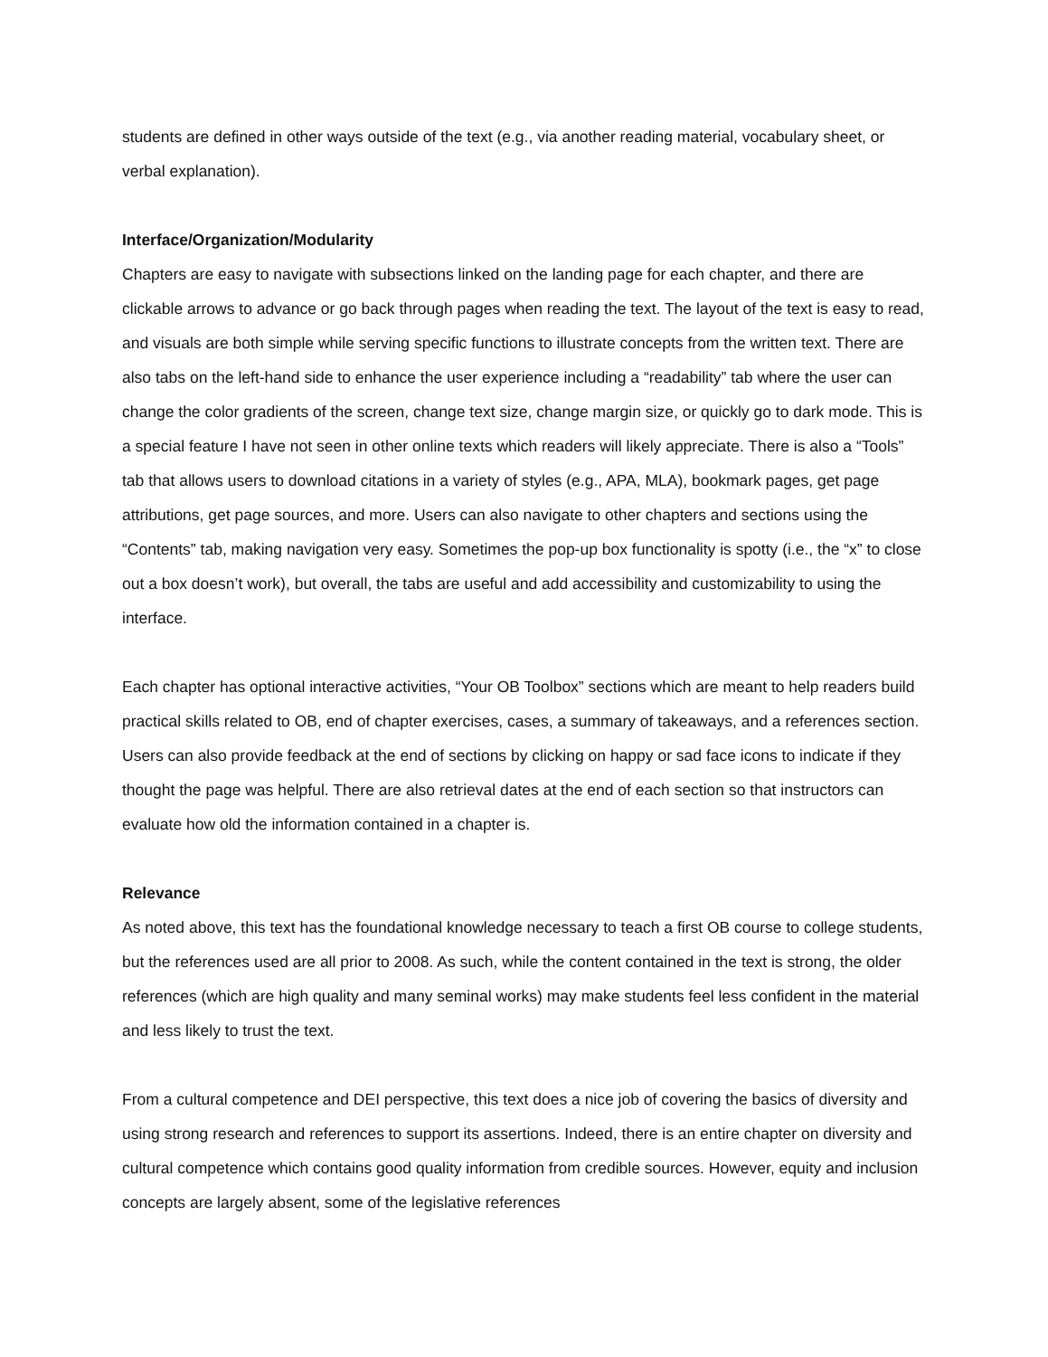students are defined in other ways outside of the text (e.g., via another reading material, vocabulary sheet, or verbal explanation).
Interface/Organization/Modularity
Chapters are easy to navigate with subsections linked on the landing page for each chapter, and there are clickable arrows to advance or go back through pages when reading the text. The layout of the text is easy to read, and visuals are both simple while serving specific functions to illustrate concepts from the written text. There are also tabs on the left-hand side to enhance the user experience including a “readability” tab where the user can change the color gradients of the screen, change text size, change margin size, or quickly go to dark mode. This is a special feature I have not seen in other online texts which readers will likely appreciate. There is also a “Tools” tab that allows users to download citations in a variety of styles (e.g., APA, MLA), bookmark pages, get page attributions, get page sources, and more. Users can also navigate to other chapters and sections using the “Contents” tab, making navigation very easy. Sometimes the pop-up box functionality is spotty (i.e., the “x” to close out a box doesn’t work), but overall, the tabs are useful and add accessibility and customizability to using the interface.
Each chapter has optional interactive activities, “Your OB Toolbox” sections which are meant to help readers build practical skills related to OB, end of chapter exercises, cases, a summary of takeaways, and a references section. Users can also provide feedback at the end of sections by clicking on happy or sad face icons to indicate if they thought the page was helpful. There are also retrieval dates at the end of each section so that instructors can evaluate how old the information contained in a chapter is.
Relevance
As noted above, this text has the foundational knowledge necessary to teach a first OB course to college students, but the references used are all prior to 2008. As such, while the content contained in the text is strong, the older references (which are high quality and many seminal works) may make students feel less confident in the material and less likely to trust the text.
From a cultural competence and DEI perspective, this text does a nice job of covering the basics of diversity and using strong research and references to support its assertions. Indeed, there is an entire chapter on diversity and cultural competence which contains good quality information from credible sources. However, equity and inclusion concepts are largely absent, some of the legislative references